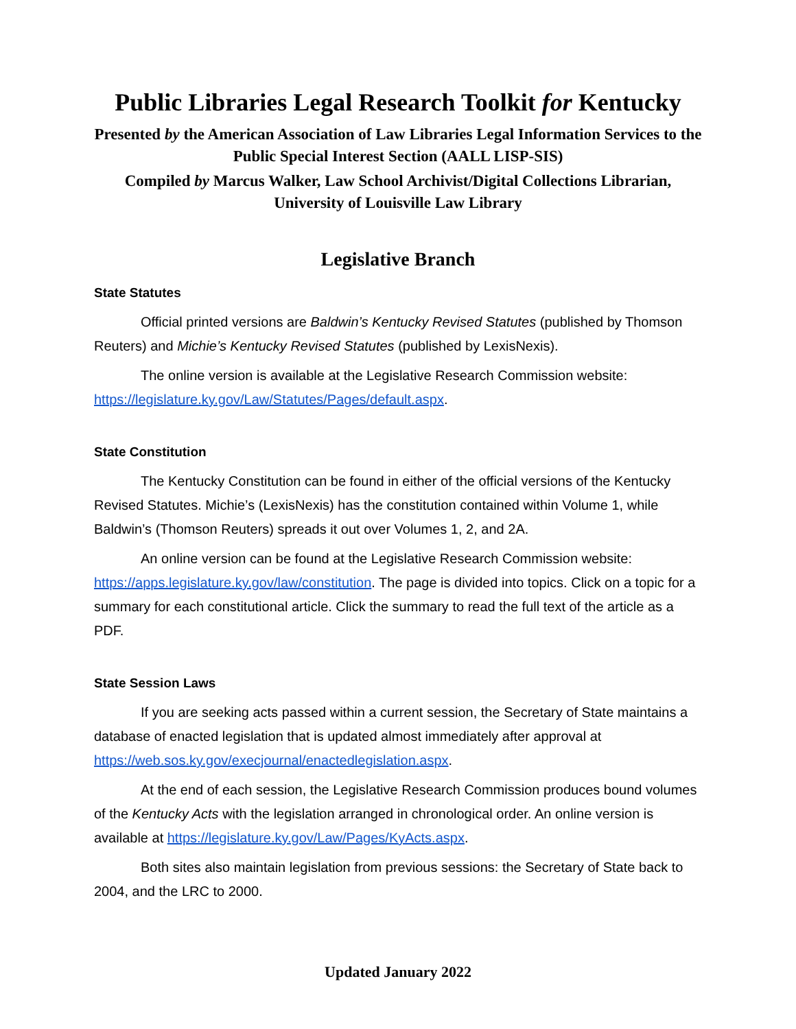Public Libraries Legal Research Toolkit for Kentucky
Presented by the American Association of Law Libraries Legal Information Services to the Public Special Interest Section (AALL LISP-SIS)
Compiled by Marcus Walker, Law School Archivist/Digital Collections Librarian, University of Louisville Law Library
Legislative Branch
State Statutes
Official printed versions are Baldwin’s Kentucky Revised Statutes (published by Thomson Reuters) and Michie’s Kentucky Revised Statutes (published by LexisNexis).
The online version is available at the Legislative Research Commission website: https://legislature.ky.gov/Law/Statutes/Pages/default.aspx.
State Constitution
The Kentucky Constitution can be found in either of the official versions of the Kentucky Revised Statutes. Michie’s (LexisNexis) has the constitution contained within Volume 1, while Baldwin’s (Thomson Reuters) spreads it out over Volumes 1, 2, and 2A.
An online version can be found at the Legislative Research Commission website: https://apps.legislature.ky.gov/law/constitution. The page is divided into topics. Click on a topic for a summary for each constitutional article. Click the summary to read the full text of the article as a PDF.
State Session Laws
If you are seeking acts passed within a current session, the Secretary of State maintains a database of enacted legislation that is updated almost immediately after approval at https://web.sos.ky.gov/execjournal/enactedlegislation.aspx.
At the end of each session, the Legislative Research Commission produces bound volumes of the Kentucky Acts with the legislation arranged in chronological order. An online version is available at https://legislature.ky.gov/Law/Pages/KyActs.aspx.
Both sites also maintain legislation from previous sessions: the Secretary of State back to 2004, and the LRC to 2000.
Updated January 2022